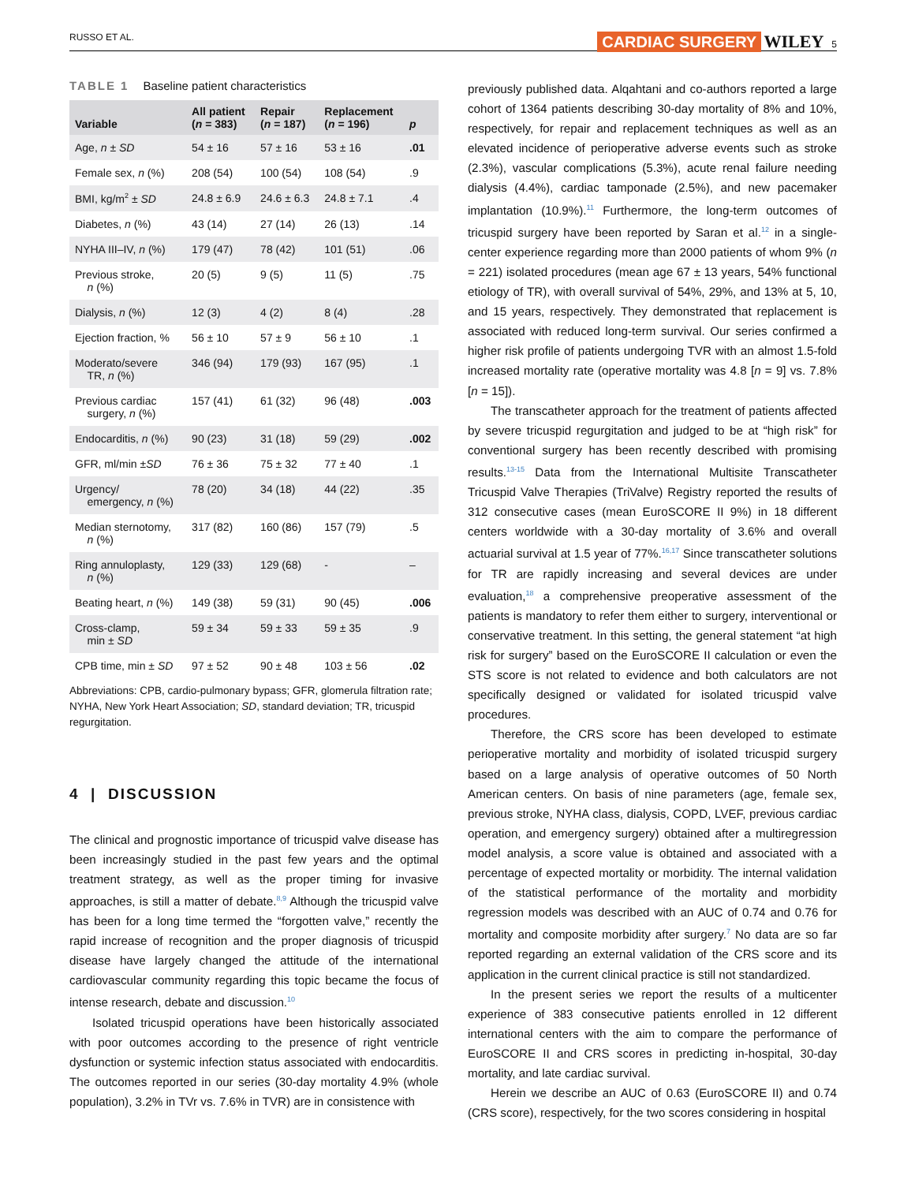RUSSO ET AL. CARDIAC SURGERY WILEY 5
TABLE 1 Baseline patient characteristics
| Variable | All patient ( n = 383) | Repair ( n = 187) | Replacement ( n = 196) | p |
| --- | --- | --- | --- | --- |
| Age, n ± SD | 54 ± 16 | 57 ± 16 | 53 ± 16 | .01 |
| Female sex, n (%) | 208 (54) | 100 (54) | 108 (54) | .9 |
| BMI, kg/m<sup>2</sup> ± SD | 24.8 ± 6.9 | 24.6 ± 6.3 | 24.8 ± 7.1 | .4 |
| Diabetes, n (%) | 43 (14) | 27 (14) | 26 (13) | .14 |
| NYHA III–IV, n (%) | 179 (47) | 78 (42) | 101 (51) | .06 |
| Previous stroke, n (%) | 20 (5) | 9 (5) | 11 (5) | .75 |
| Dialysis, n (%) | 12 (3) | 4 (2) | 8 (4) | .28 |
| Ejection fraction, % | 56 ± 10 | 57 ± 9 | 56 ± 10 | .1 |
| Moderato/severe TR, n (%) | 346 (94) | 179 (93) | 167 (95) | .1 |
| Previous cardiac surgery, n (%) | 157 (41) | 61 (32) | 96 (48) | .003 |
| Endocarditis, n (%) | 90 (23) | 31 (18) | 59 (29) | .002 |
| GFR, ml/min ± SD | 76 ± 36 | 75 ± 32 | 77 ± 40 | .1 |
| Urgency/ emergency, n (%) | 78 (20) | 34 (18) | 44 (22) | .35 |
| Median sternotomy, n (%) | 317 (82) | 160 (86) | 157 (79) | .5 |
| Ring annuloplasty, n (%) | 129 (33) | 129 (68) | - | – |
| Beating heart, n (%) | 149 (38) | 59 (31) | 90 (45) | .006 |
| Cross-clamp, min ± SD | 59 ± 34 | 59 ± 33 | 59 ± 35 | .9 |
| CPB time, min ± SD | 97 ± 52 | 90 ± 48 | 103 ± 56 | .02 |
Abbreviations: CPB, cardio-pulmonary bypass; GFR, glomerula filtration rate; NYHA, New York Heart Association; SD, standard deviation; TR, tricuspid regurgitation.
4 | DISCUSSION
The clinical and prognostic importance of tricuspid valve disease has been increasingly studied in the past few years and the optimal treatment strategy, as well as the proper timing for invasive approaches, is still a matter of debate.<sup>8,9</sup> Although the tricuspid valve has been for a long time termed the “forgotten valve,” recently the rapid increase of recognition and the proper diagnosis of tricuspid disease have largely changed the attitude of the international cardiovascular community regarding this topic became the focus of intense research, debate and discussion.<sup>10</sup>
Isolated tricuspid operations have been historically associated with poor outcomes according to the presence of right ventricle dysfunction or systemic infection status associated with endocarditis. The outcomes reported in our series (30-day mortality 4.9% (whole population), 3.2% in TVr vs. 7.6% in TVR) are in consistence with
previously published data. Alqahtani and co-authors reported a large cohort of 1364 patients describing 30-day mortality of 8% and 10%, respectively, for repair and replacement techniques as well as an elevated incidence of perioperative adverse events such as stroke (2.3%), vascular complications (5.3%), acute renal failure needing dialysis (4.4%), cardiac tamponade (2.5%), and new pacemaker implantation (10.9%).<sup>11</sup> Furthermore, the long-term outcomes of tricuspid surgery have been reported by Saran et al.<sup>12</sup> in a single-center experience regarding more than 2000 patients of whom 9% (n = 221) isolated procedures (mean age 67 ± 13 years, 54% functional etiology of TR), with overall survival of 54%, 29%, and 13% at 5, 10, and 15 years, respectively. They demonstrated that replacement is associated with reduced long-term survival. Our series confirmed a higher risk profile of patients undergoing TVR with an almost 1.5-fold increased mortality rate (operative mortality was 4.8 [n = 9] vs. 7.8% [n = 15]).
The transcatheter approach for the treatment of patients affected by severe tricuspid regurgitation and judged to be at “high risk” for conventional surgery has been recently described with promising results.<sup>13-15</sup> Data from the International Multisite Transcatheter Tricuspid Valve Therapies (TriValve) Registry reported the results of 312 consecutive cases (mean EuroSCORE II 9%) in 18 different centers worldwide with a 30-day mortality of 3.6% and overall actuarial survival at 1.5 year of 77%.<sup>16,17</sup> Since transcatheter solutions for TR are rapidly increasing and several devices are under evaluation,<sup>18</sup> a comprehensive preoperative assessment of the patients is mandatory to refer them either to surgery, interventional or conservative treatment. In this setting, the general statement “at high risk for surgery” based on the EuroSCORE II calculation or even the STS score is not related to evidence and both calculators are not specifically designed or validated for isolated tricuspid valve procedures.
Therefore, the CRS score has been developed to estimate perioperative mortality and morbidity of isolated tricuspid surgery based on a large analysis of operative outcomes of 50 North American centers. On basis of nine parameters (age, female sex, previous stroke, NYHA class, dialysis, COPD, LVEF, previous cardiac operation, and emergency surgery) obtained after a multiregression model analysis, a score value is obtained and associated with a percentage of expected mortality or morbidity. The internal validation of the statistical performance of the mortality and morbidity regression models was described with an AUC of 0.74 and 0.76 for mortality and composite morbidity after surgery.<sup>7</sup> No data are so far reported regarding an external validation of the CRS score and its application in the current clinical practice is still not standardized.
In the present series we report the results of a multicenter experience of 383 consecutive patients enrolled in 12 different international centers with the aim to compare the performance of EuroSCORE II and CRS scores in predicting in-hospital, 30-day mortality, and late cardiac survival.
Herein we describe an AUC of 0.63 (EuroSCORE II) and 0.74 (CRS score), respectively, for the two scores considering in hospital